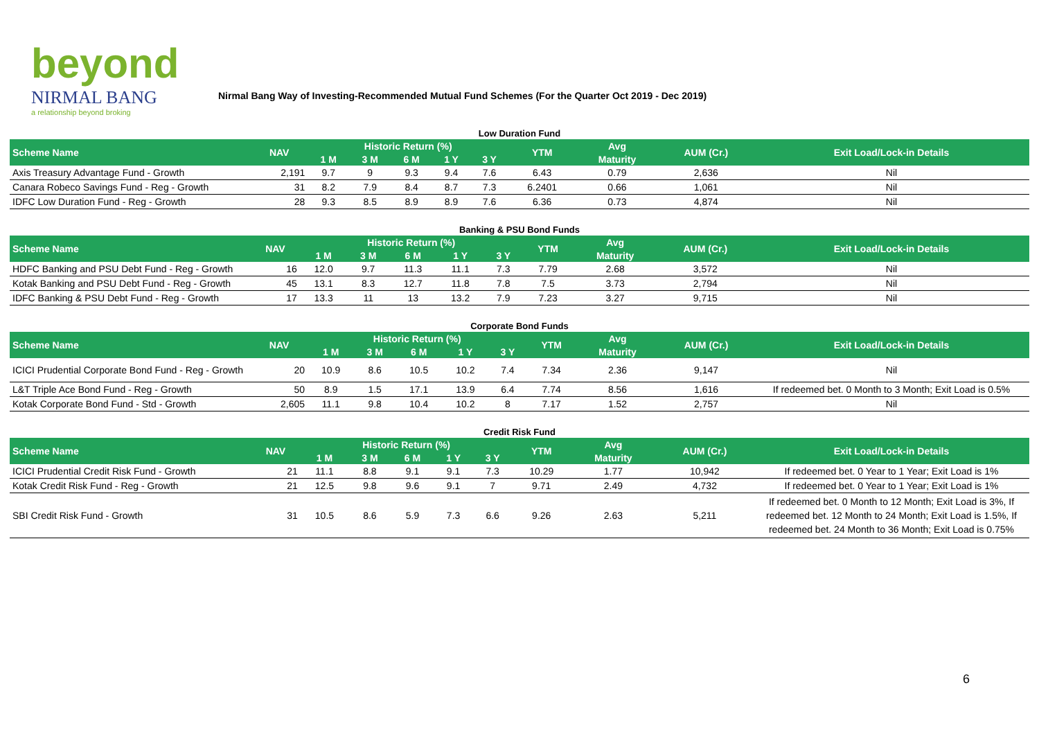beyond
NIRMAL BANG
a relationship beyond broking
Nirmal Bang Way of Investing-Recommended Mutual Fund Schemes (For the Quarter Oct 2019 - Dec 2019)
Low Duration Fund
| Scheme Name | NAV | Historic Return (%) | | | | | YTM | Avg | AUM (Cr.) | Exit Load/Lock-in Details |
| --- | --- | --- | --- | --- | --- | --- | --- | --- | --- | --- |
| | | 1 M | 3 M | 6 M | 1 Y | 3 Y | | Maturity | | |
| Axis Treasury Advantage Fund - Growth | 2,191 | 9.7 | 9 | 9.3 | 9.4 | 7.6 | 6.43 | 0.79 | 2,636 | Nil |
| Canara Robeco Savings Fund - Reg - Growth | 31 | 8.2 | 7.9 | 8.4 | 8.7 | 7.3 | 6.2401 | 0.66 | 1,061 | Nil |
| IDFC Low Duration Fund - Reg - Growth | 28 | 9.3 | 8.5 | 8.9 | 8.9 | 7.6 | 6.36 | 0.73 | 4,874 | Nil |
Banking & PSU Bond Funds
| Scheme Name | NAV | Historic Return (%) | | | | | YTM | Avg | AUM (Cr.) | Exit Load/Lock-in Details |
| --- | --- | --- | --- | --- | --- | --- | --- | --- | --- | --- |
| | | 1 M | 3 M | 6 M | 1 Y | 3 Y | | Maturity | | |
| HDFC Banking and PSU Debt Fund - Reg - Growth | 16 | 12.0 | 9.7 | 11.3 | 11.1 | 7.3 | 7.79 | 2.68 | 3,572 | Nil |
| Kotak Banking and PSU Debt Fund - Reg - Growth | 45 | 13.1 | 8.3 | 12.7 | 11.8 | 7.8 | 7.5 | 3.73 | 2,794 | Nil |
| IDFC Banking & PSU Debt Fund - Reg - Growth | 17 | 13.3 | 11 | 13 | 13.2 | 7.9 | 7.23 | 3.27 | 9,715 | Nil |
Corporate Bond Funds
| Scheme Name | NAV | Historic Return (%) | | | | | YTM | Avg | AUM (Cr.) | Exit Load/Lock-in Details |
| --- | --- | --- | --- | --- | --- | --- | --- | --- | --- | --- |
| | | 1 M | 3 M | 6 M | 1 Y | 3 Y | | Maturity | | |
| ICICI Prudential Corporate Bond Fund - Reg - Growth | 20 | 10.9 | 8.6 | 10.5 | 10.2 | 7.4 | 7.34 | 2.36 | 9,147 | Nil |
| L&T Triple Ace Bond Fund - Reg - Growth | 50 | 8.9 | 1.5 | 17.1 | 13.9 | 6.4 | 7.74 | 8.56 | 1,616 | If redeemed bet. 0 Month to 3 Month; Exit Load is 0.5% |
| Kotak Corporate Bond Fund - Std - Growth | 2,605 | 11.1 | 9.8 | 10.4 | 10.2 | 8 | 7.17 | 1.52 | 2,757 | Nil |
Credit Risk Fund
| Scheme Name | NAV | Historic Return (%) | | | | | YTM | Avg | AUM (Cr.) | Exit Load/Lock-in Details |
| --- | --- | --- | --- | --- | --- | --- | --- | --- | --- | --- |
| | | 1 M | 3 M | 6 M | 1 Y | 3 Y | | Maturity | | |
| ICICI Prudential Credit Risk Fund - Growth | 21 | 11.1 | 8.8 | 9.1 | 9.1 | 7.3 | 10.29 | 1.77 | 10,942 | If redeemed bet. 0 Year to 1 Year; Exit Load is 1% |
| Kotak Credit Risk Fund - Reg - Growth | 21 | 12.5 | 9.8 | 9.6 | 9.1 | 7 | 9.71 | 2.49 | 4,732 | If redeemed bet. 0 Year to 1 Year; Exit Load is 1% |
| SBI Credit Risk Fund - Growth | 31 | 10.5 | 8.6 | 5.9 | 7.3 | 6.6 | 9.26 | 2.63 | 5,211 | If redeemed bet. 0 Month to 12 Month; Exit Load is 3%, If redeemed bet. 12 Month to 24 Month; Exit Load is 1.5%, If redeemed bet. 24 Month to 36 Month; Exit Load is 0.75% |
6